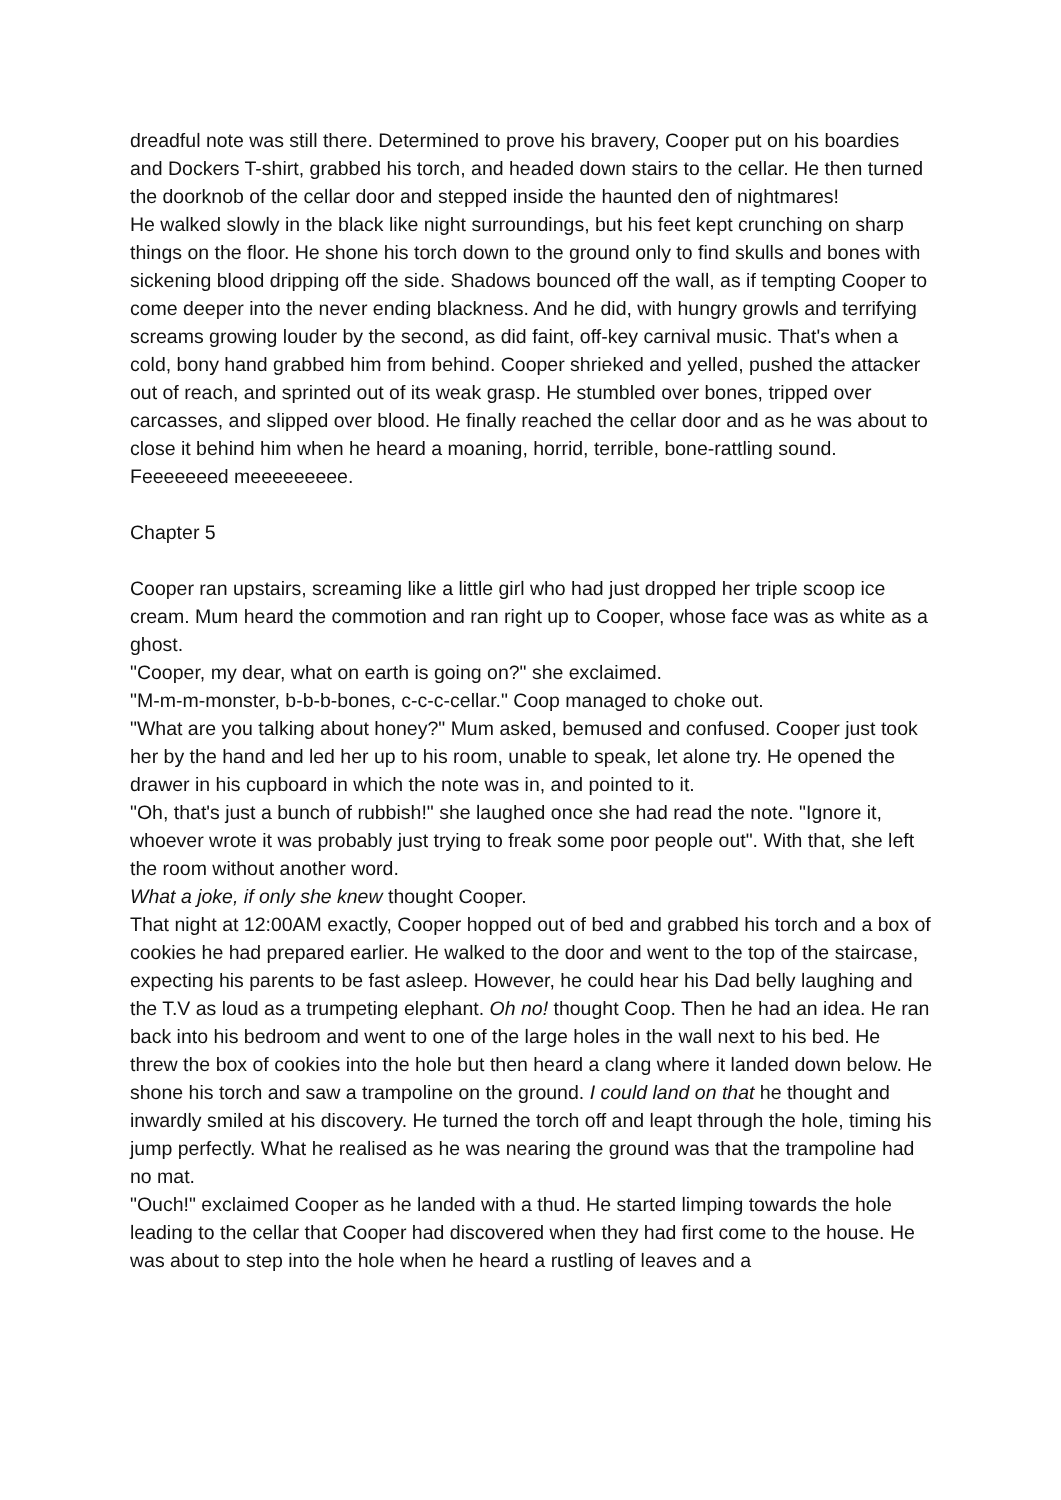dreadful note was still there. Determined to prove his bravery, Cooper put on his boardies and Dockers T-shirt, grabbed his torch, and headed down stairs to the cellar. He then turned the doorknob of the cellar door and stepped inside the haunted den of nightmares!
He walked slowly in the black like night surroundings, but his feet kept crunching on sharp things on the floor. He shone his torch down to the ground only to find skulls and bones with sickening blood dripping off the side. Shadows bounced off the wall, as if tempting Cooper to come deeper into the never ending blackness. And he did, with hungry growls and terrifying screams growing louder by the second, as did faint, off-key carnival music. That's when a cold, bony hand grabbed him from behind. Cooper shrieked and yelled, pushed the attacker out of reach, and sprinted out of its weak grasp. He stumbled over bones, tripped over carcasses, and slipped over blood. He finally reached the cellar door and as he was about to close it behind him when he heard a moaning, horrid, terrible, bone-rattling sound.
Feeeeeeed meeeeeeeee.
Chapter 5
Cooper ran upstairs, screaming like a little girl who had just dropped her triple scoop ice cream. Mum heard the commotion and ran right up to Cooper, whose face was as white as a ghost.
"Cooper, my dear, what on earth is going on?" she exclaimed.
"M-m-m-monster, b-b-b-bones, c-c-c-cellar." Coop managed to choke out.
"What are you talking about honey?" Mum asked, bemused and confused. Cooper just took her by the hand and led her up to his room, unable to speak, let alone try. He opened the drawer in his cupboard in which the note was in, and pointed to it.
"Oh, that's just a bunch of rubbish!" she laughed once she had read the note. "Ignore it, whoever wrote it was probably just trying to freak some poor people out". With that, she left the room without another word.
What a joke, if only she knew thought Cooper.
That night at 12:00AM exactly, Cooper hopped out of bed and grabbed his torch and a box of cookies he had prepared earlier. He walked to the door and went to the top of the staircase, expecting his parents to be fast asleep. However, he could hear his Dad belly laughing and the T.V as loud as a trumpeting elephant. Oh no! thought Coop. Then he had an idea. He ran back into his bedroom and went to one of the large holes in the wall next to his bed. He threw the box of cookies into the hole but then heard a clang where it landed down below. He shone his torch and saw a trampoline on the ground. I could land on that he thought and inwardly smiled at his discovery. He turned the torch off and leapt through the hole, timing his jump perfectly. What he realised as he was nearing the ground was that the trampoline had no mat.
"Ouch!" exclaimed Cooper as he landed with a thud. He started limping towards the hole leading to the cellar that Cooper had discovered when they had first come to the house. He was about to step into the hole when he heard a rustling of leaves and a